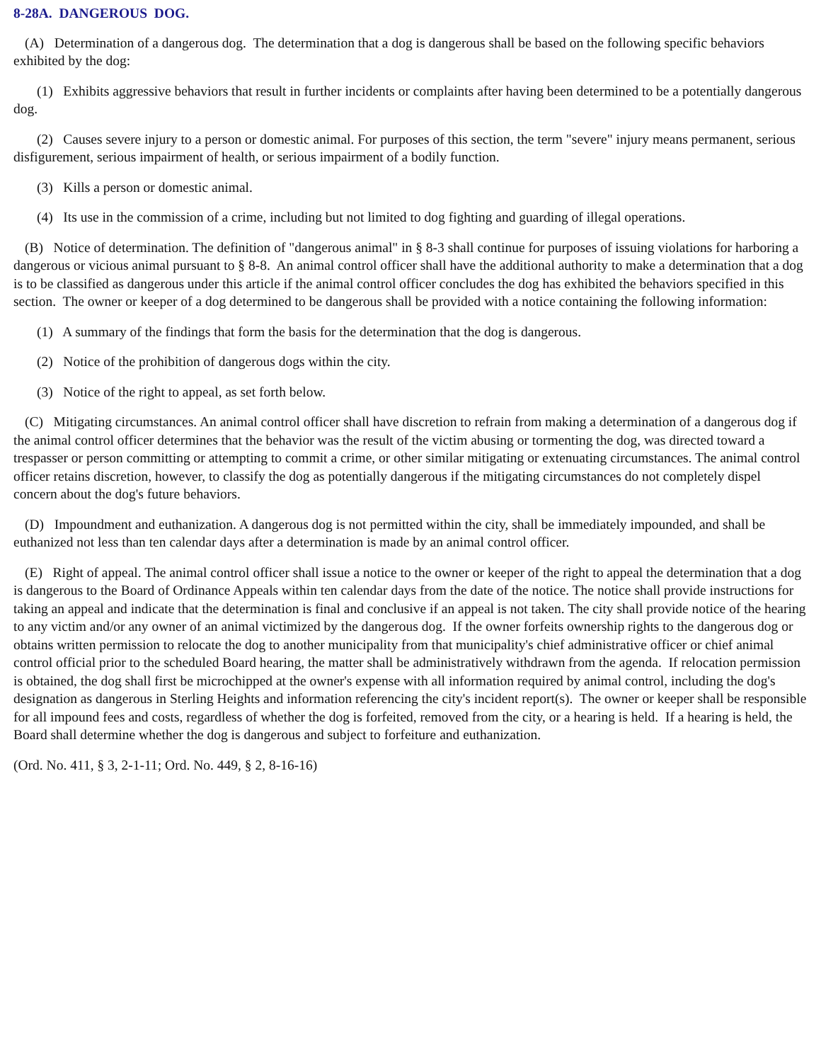8-28A. DANGEROUS DOG.
(A) Determination of a dangerous dog. The determination that a dog is dangerous shall be based on the following specific behaviors exhibited by the dog:
(1) Exhibits aggressive behaviors that result in further incidents or complaints after having been determined to be a potentially dangerous dog.
(2) Causes severe injury to a person or domestic animal. For purposes of this section, the term "severe" injury means permanent, serious disfigurement, serious impairment of health, or serious impairment of a bodily function.
(3) Kills a person or domestic animal.
(4) Its use in the commission of a crime, including but not limited to dog fighting and guarding of illegal operations.
(B) Notice of determination. The definition of "dangerous animal" in § 8-3 shall continue for purposes of issuing violations for harboring a dangerous or vicious animal pursuant to § 8-8. An animal control officer shall have the additional authority to make a determination that a dog is to be classified as dangerous under this article if the animal control officer concludes the dog has exhibited the behaviors specified in this section. The owner or keeper of a dog determined to be dangerous shall be provided with a notice containing the following information:
(1) A summary of the findings that form the basis for the determination that the dog is dangerous.
(2) Notice of the prohibition of dangerous dogs within the city.
(3) Notice of the right to appeal, as set forth below.
(C) Mitigating circumstances. An animal control officer shall have discretion to refrain from making a determination of a dangerous dog if the animal control officer determines that the behavior was the result of the victim abusing or tormenting the dog, was directed toward a trespasser or person committing or attempting to commit a crime, or other similar mitigating or extenuating circumstances. The animal control officer retains discretion, however, to classify the dog as potentially dangerous if the mitigating circumstances do not completely dispel concern about the dog's future behaviors.
(D) Impoundment and euthanization. A dangerous dog is not permitted within the city, shall be immediately impounded, and shall be euthanized not less than ten calendar days after a determination is made by an animal control officer.
(E) Right of appeal. The animal control officer shall issue a notice to the owner or keeper of the right to appeal the determination that a dog is dangerous to the Board of Ordinance Appeals within ten calendar days from the date of the notice. The notice shall provide instructions for taking an appeal and indicate that the determination is final and conclusive if an appeal is not taken. The city shall provide notice of the hearing to any victim and/or any owner of an animal victimized by the dangerous dog. If the owner forfeits ownership rights to the dangerous dog or obtains written permission to relocate the dog to another municipality from that municipality's chief administrative officer or chief animal control official prior to the scheduled Board hearing, the matter shall be administratively withdrawn from the agenda. If relocation permission is obtained, the dog shall first be microchipped at the owner's expense with all information required by animal control, including the dog's designation as dangerous in Sterling Heights and information referencing the city's incident report(s). The owner or keeper shall be responsible for all impound fees and costs, regardless of whether the dog is forfeited, removed from the city, or a hearing is held. If a hearing is held, the Board shall determine whether the dog is dangerous and subject to forfeiture and euthanization.
(Ord. No. 411, § 3, 2-1-11; Ord. No. 449, § 2, 8-16-16)